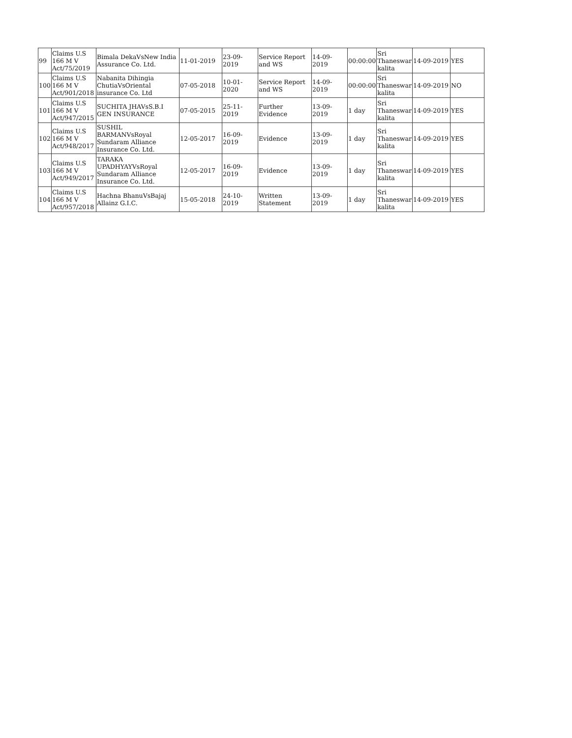| 99 | Claims U.S 166 M V Act/75/2019 | Bimala DekaVsNew India Assurance Co. Ltd. | 11-01-2019 | 23-09-2019 | Service Report and WS | 14-09-2019 | 00:00:00 | Sri Thaneswar kalita | 14-09-2019 | YES |
| 100 | Claims U.S 166 M V Act/901/2018 | Nabanita Dihingia ChutiaVsOriental insurance Co. Ltd | 07-05-2018 | 10-01-2020 | Service Report and WS | 14-09-2019 | 00:00:00 | Sri Thaneswar kalita | 14-09-2019 | NO |
| 101 | Claims U.S 166 M V Act/947/2015 | SUCHITA JHAVsS.B.I GEN INSURANCE | 07-05-2015 | 25-11-2019 | Further Evidence | 13-09-2019 | 1 day | Sri Thaneswar kalita | 14-09-2019 | YES |
| 102 | Claims U.S 166 M V Act/948/2017 | SUSHIL BARMANVsRoyal Sundaram Alliance Insurance Co. Ltd. | 12-05-2017 | 16-09-2019 | Evidence | 13-09-2019 | 1 day | Sri Thaneswar kalita | 14-09-2019 | YES |
| 103 | Claims U.S 166 M V Act/949/2017 | TARAKA UPADHYAYVsRoyal Sundaram Alliance Insurance Co. Ltd. | 12-05-2017 | 16-09-2019 | Evidence | 13-09-2019 | 1 day | Sri Thaneswar kalita | 14-09-2019 | YES |
| 104 | Claims U.S 166 M V Act/957/2018 | Hachna BhanuVsBajaj Allainz G.I.C. | 15-05-2018 | 24-10-2019 | Written Statement | 13-09-2019 | 1 day | Sri Thaneswar kalita | 14-09-2019 | YES |